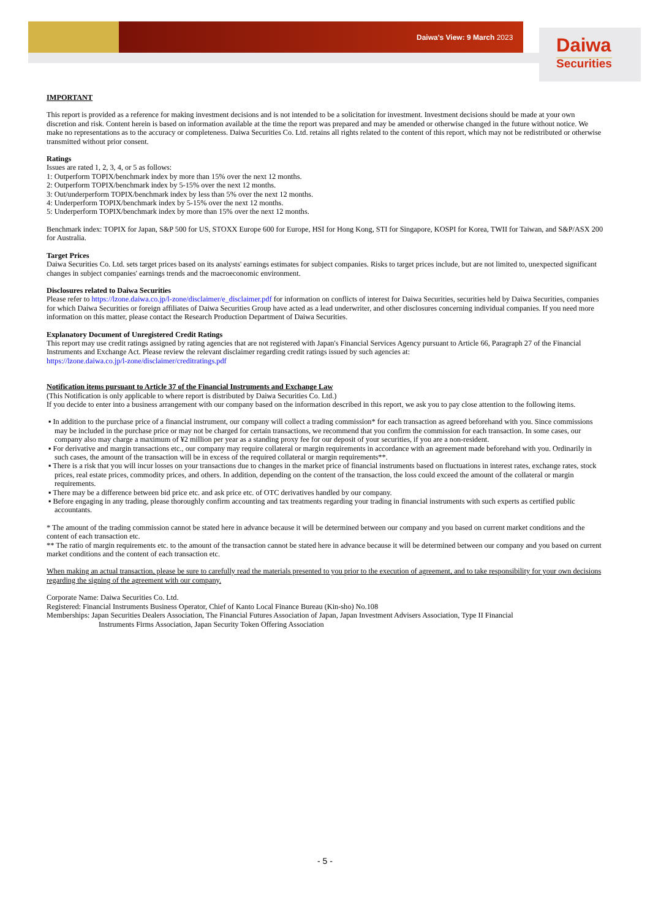Daiwa's View: 9 March 2023 Daiwa
Securities
IMPORTANT
This report is provided as a reference for making investment decisions and is not intended to be a solicitation for investment. Investment decisions should be made at your own discretion and risk. Content herein is based on information available at the time the report was prepared and may be amended or otherwise changed in the future without notice. We make no representations as to the accuracy or completeness. Daiwa Securities Co. Ltd. retains all rights related to the content of this report, which may not be redistributed or otherwise transmitted without prior consent.
Ratings
Issues are rated 1, 2, 3, 4, or 5 as follows:
1: Outperform TOPIX/benchmark index by more than 15% over the next 12 months.
2: Outperform TOPIX/benchmark index by 5-15% over the next 12 months.
3: Out/underperform TOPIX/benchmark index by less than 5% over the next 12 months.
4: Underperform TOPIX/benchmark index by 5-15% over the next 12 months.
5: Underperform TOPIX/benchmark index by more than 15% over the next 12 months.
Benchmark index: TOPIX for Japan, S&P 500 for US, STOXX Europe 600 for Europe, HSI for Hong Kong, STI for Singapore, KOSPI for Korea, TWII for Taiwan, and S&P/ASX 200 for Australia.
Target Prices
Daiwa Securities Co. Ltd. sets target prices based on its analysts' earnings estimates for subject companies. Risks to target prices include, but are not limited to, unexpected significant changes in subject companies' earnings trends and the macroeconomic environment.
Disclosures related to Daiwa Securities
Please refer to https://lzone.daiwa.co.jp/l-zone/disclaimer/e_disclaimer.pdf for information on conflicts of interest for Daiwa Securities, securities held by Daiwa Securities, companies for which Daiwa Securities or foreign affiliates of Daiwa Securities Group have acted as a lead underwriter, and other disclosures concerning individual companies. If you need more information on this matter, please contact the Research Production Department of Daiwa Securities.
Explanatory Document of Unregistered Credit Ratings
This report may use credit ratings assigned by rating agencies that are not registered with Japan's Financial Services Agency pursuant to Article 66, Paragraph 27 of the Financial Instruments and Exchange Act. Please review the relevant disclaimer regarding credit ratings issued by such agencies at:
https://lzone.daiwa.co.jp/l-zone/disclaimer/creditratings.pdf
Notification items pursuant to Article 37 of the Financial Instruments and Exchange Law
(This Notification is only applicable to where report is distributed by Daiwa Securities Co. Ltd.)
If you decide to enter into a business arrangement with our company based on the information described in this report, we ask you to pay close attention to the following items.
▪ In addition to the purchase price of a financial instrument, our company will collect a trading commission* for each transaction as agreed beforehand with you. Since commissions may be included in the purchase price or may not be charged for certain transactions, we recommend that you confirm the commission for each transaction. In some cases, our company also may charge a maximum of ¥2 million per year as a standing proxy fee for our deposit of your securities, if you are a non-resident.
▪ For derivative and margin transactions etc., our company may require collateral or margin requirements in accordance with an agreement made beforehand with you. Ordinarily in such cases, the amount of the transaction will be in excess of the required collateral or margin requirements**.
▪ There is a risk that you will incur losses on your transactions due to changes in the market price of financial instruments based on fluctuations in interest rates, exchange rates, stock prices, real estate prices, commodity prices, and others. In addition, depending on the content of the transaction, the loss could exceed the amount of the collateral or margin requirements.
▪ There may be a difference between bid price etc. and ask price etc. of OTC derivatives handled by our company.
▪ Before engaging in any trading, please thoroughly confirm accounting and tax treatments regarding your trading in financial instruments with such experts as certified public accountants.
* The amount of the trading commission cannot be stated here in advance because it will be determined between our company and you based on current market conditions and the content of each transaction etc.
** The ratio of margin requirements etc. to the amount of the transaction cannot be stated here in advance because it will be determined between our company and you based on current market conditions and the content of each transaction etc.
When making an actual transaction, please be sure to carefully read the materials presented to you prior to the execution of agreement, and to take responsibility for your own decisions regarding the signing of the agreement with our company.
Corporate Name: Daiwa Securities Co. Ltd.
Registered: Financial Instruments Business Operator, Chief of Kanto Local Finance Bureau (Kin-sho) No.108
Memberships: Japan Securities Dealers Association, The Financial Futures Association of Japan, Japan Investment Advisers Association, Type II Financial
Instruments Firms Association, Japan Security Token Offering Association
- 5 -